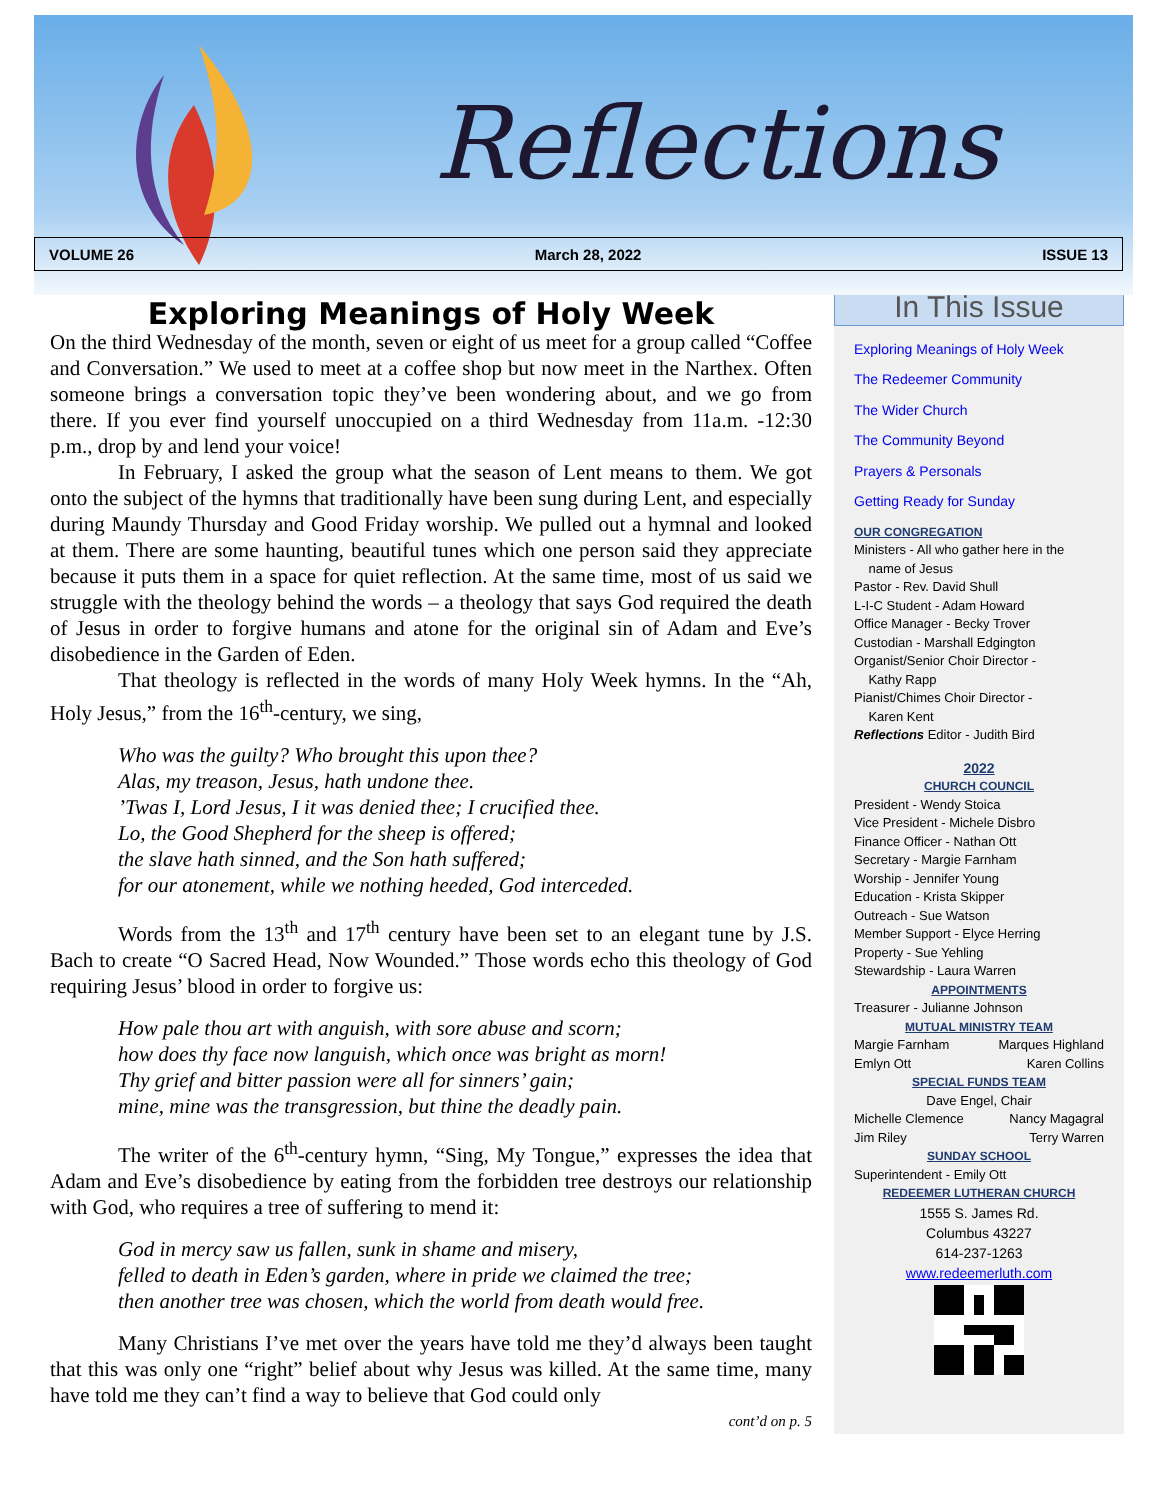Reflections
VOLUME 26 March 28, 2022 ISSUE 13
Exploring Meanings of Holy Week
On the third Wednesday of the month, seven or eight of us meet for a group called “Coffee and Conversation.” We used to meet at a coffee shop but now meet in the Narthex. Often someone brings a conversation topic they’ve been wondering about, and we go from there. If you ever find yourself unoccupied on a third Wednesday from 11a.m. -12:30 p.m., drop by and lend your voice!
In February, I asked the group what the season of Lent means to them. We got onto the subject of the hymns that traditionally have been sung during Lent, and especially during Maundy Thursday and Good Friday worship. We pulled out a hymnal and looked at them. There are some haunting, beautiful tunes which one person said they appreciate because it puts them in a space for quiet reflection. At the same time, most of us said we struggle with the theology behind the words – a theology that says God required the death of Jesus in order to forgive humans and atone for the original sin of Adam and Eve’s disobedience in the Garden of Eden.
That theology is reflected in the words of many Holy Week hymns. In the “Ah, Holy Jesus,” from the 16<sup>th</sup>-century, we sing,
Who was the guilty? Who brought this upon thee?
Alas, my treason, Jesus, hath undone thee.
’Twas I, Lord Jesus, I it was denied thee; I crucified thee.
Lo, the Good Shepherd for the sheep is offered;
the slave hath sinned, and the Son hath suffered;
for our atonement, while we nothing heeded, God interceded.
Words from the 13<sup>th</sup> and 17<sup>th</sup> century have been set to an elegant tune by J.S. Bach to create “O Sacred Head, Now Wounded.” Those words echo this theology of God requiring Jesus’ blood in order to forgive us:
How pale thou art with anguish, with sore abuse and scorn;
how does thy face now languish, which once was bright as morn!
Thy grief and bitter passion were all for sinners’ gain;
mine, mine was the transgression, but thine the deadly pain.
The writer of the 6<sup>th</sup>-century hymn, “Sing, My Tongue,” expresses the idea that Adam and Eve’s disobedience by eating from the forbidden tree destroys our relationship with God, who requires a tree of suffering to mend it:
God in mercy saw us fallen, sunk in shame and misery,
felled to death in Eden’s garden, where in pride we claimed the tree;
then another tree was chosen, which the world from death would free.
Many Christians I’ve met over the years have told me they’d always been taught that this was only one “right” belief about why Jesus was killed. At the same time, many have told me they can’t find a way to believe that God could only
cont’d on p. 5
In This Issue
Exploring Meanings of Holy Week
The Redeemer Community
The Wider Church
The Community Beyond
Prayers & Personals
Getting Ready for Sunday
OUR CONGREGATION
Ministers - All who gather here in the
name of Jesus
Pastor - Rev. David Shull
L-I-C Student - Adam Howard
Office Manager - Becky Trover
Custodian - Marshall Edgington
Organist/Senior Choir Director -
Kathy Rapp
Pianist/Chimes Choir Director -
Karen Kent
Reflections Editor - Judith Bird
2022
CHURCH COUNCIL
President - Wendy Stoica
Vice President - Michele Disbro
Finance Officer - Nathan Ott
Secretary - Margie Farnham
Worship - Jennifer Young
Education - Krista Skipper
Outreach - Sue Watson
Member Support - Elyce Herring
Property - Sue Yehling
Stewardship - Laura Warren
APPOINTMENTS
Treasurer - Julianne Johnson
MUTUAL MINISTRY TEAM
Margie Farnham Marques Highland
Emlyn Ott Karen Collins
SPECIAL FUNDS TEAM
Dave Engel, Chair
Michelle Clemence Nancy Magagral
Jim Riley Terry Warren
SUNDAY SCHOOL
Superintendent - Emily Ott
REDEEMER LUTHERAN CHURCH
1555 S. James Rd.
Columbus 43227
614-237-1263
www.redeemerluth.com